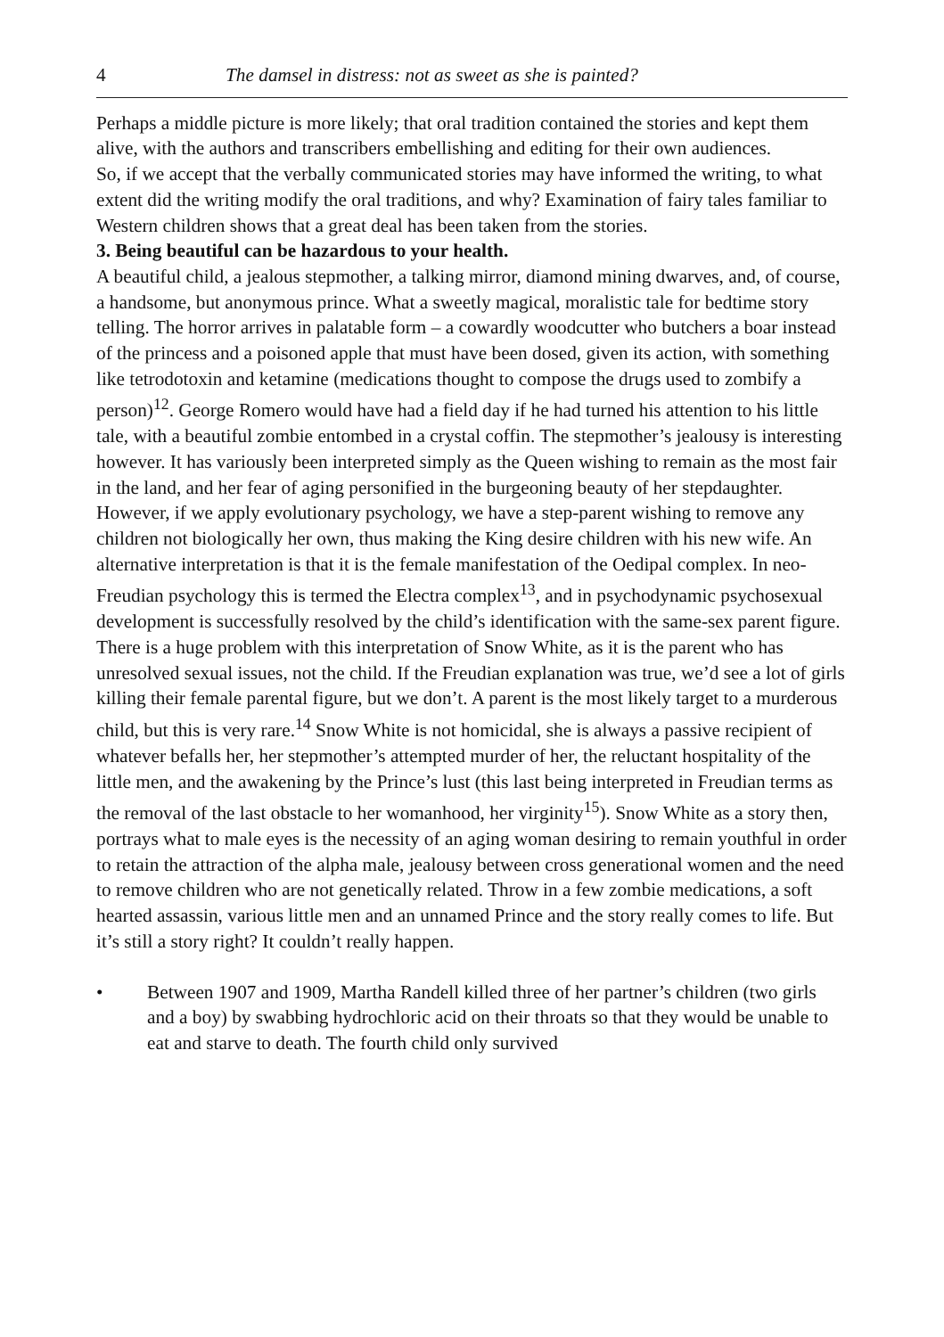4 The damsel in distress: not as sweet as she is painted?
Perhaps a middle picture is more likely; that oral tradition contained the stories and kept them alive, with the authors and transcribers embellishing and editing for their own audiences.
So, if we accept that the verbally communicated stories may have informed the writing, to what extent did the writing modify the oral traditions, and why? Examination of fairy tales familiar to Western children shows that a great deal has been taken from the stories.
3. Being beautiful can be hazardous to your health.
A beautiful child, a jealous stepmother, a talking mirror, diamond mining dwarves, and, of course, a handsome, but anonymous prince. What a sweetly magical, moralistic tale for bedtime story telling. The horror arrives in palatable form – a cowardly woodcutter who butchers a boar instead of the princess and a poisoned apple that must have been dosed, given its action, with something like tetrodotoxin and ketamine (medications thought to compose the drugs used to zombify a person)<sup>12</sup>. George Romero would have had a field day if he had turned his attention to his little tale, with a beautiful zombie entombed in a crystal coffin. The stepmother’s jealousy is interesting however. It has variously been interpreted simply as the Queen wishing to remain as the most fair in the land, and her fear of aging personified in the burgeoning beauty of her stepdaughter. However, if we apply evolutionary psychology, we have a step-parent wishing to remove any children not biologically her own, thus making the King desire children with his new wife. An alternative interpretation is that it is the female manifestation of the Oedipal complex. In neo-Freudian psychology this is termed the Electra complex<sup>13</sup>, and in psychodynamic psychosexual development is successfully resolved by the child’s identification with the same-sex parent figure. There is a huge problem with this interpretation of Snow White, as it is the parent who has unresolved sexual issues, not the child. If the Freudian explanation was true, we’d see a lot of girls killing their female parental figure, but we don’t. A parent is the most likely target to a murderous child, but this is very rare.<sup>14</sup> Snow White is not homicidal, she is always a passive recipient of whatever befalls her, her stepmother’s attempted murder of her, the reluctant hospitality of the little men, and the awakening by the Prince’s lust (this last being interpreted in Freudian terms as the removal of the last obstacle to her womanhood, her virginity<sup>15</sup>). Snow White as a story then, portrays what to male eyes is the necessity of an aging woman desiring to remain youthful in order to retain the attraction of the alpha male, jealousy between cross generational women and the need to remove children who are not genetically related. Throw in a few zombie medications, a soft hearted assassin, various little men and an unnamed Prince and the story really comes to life. But it’s still a story right? It couldn’t really happen.
• Between 1907 and 1909, Martha Randell killed three of her partner’s children (two girls and a boy) by swabbing hydrochloric acid on their throats so that they would be unable to eat and starve to death. The fourth child only survived